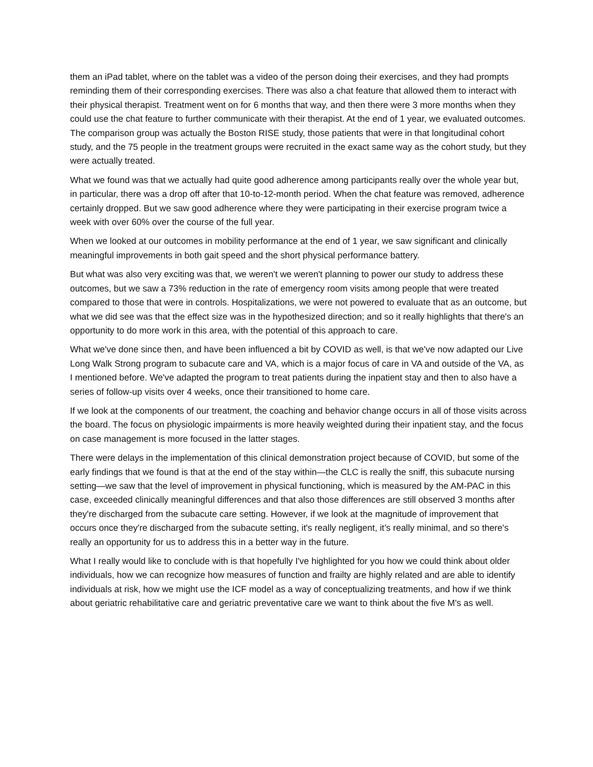them an iPad tablet, where on the tablet was a video of the person doing their exercises, and they had prompts reminding them of their corresponding exercises. There was also a chat feature that allowed them to interact with their physical therapist. Treatment went on for 6 months that way, and then there were 3 more months when they could use the chat feature to further communicate with their therapist. At the end of 1 year, we evaluated outcomes. The comparison group was actually the Boston RISE study, those patients that were in that longitudinal cohort study, and the 75 people in the treatment groups were recruited in the exact same way as the cohort study, but they were actually treated.
What we found was that we actually had quite good adherence among participants really over the whole year but, in particular, there was a drop off after that 10-to-12-month period. When the chat feature was removed, adherence certainly dropped. But we saw good adherence where they were participating in their exercise program twice a week with over 60% over the course of the full year.
When we looked at our outcomes in mobility performance at the end of 1 year, we saw significant and clinically meaningful improvements in both gait speed and the short physical performance battery.
But what was also very exciting was that, we weren't we weren't planning to power our study to address these outcomes, but we saw a 73% reduction in the rate of emergency room visits among people that were treated compared to those that were in controls. Hospitalizations, we were not powered to evaluate that as an outcome, but what we did see was that the effect size was in the hypothesized direction; and so it really highlights that there's an opportunity to do more work in this area, with the potential of this approach to care.
What we've done since then, and have been influenced a bit by COVID as well, is that we've now adapted our Live Long Walk Strong program to subacute care and VA, which is a major focus of care in VA and outside of the VA, as I mentioned before. We've adapted the program to treat patients during the inpatient stay and then to also have a series of follow-up visits over 4 weeks, once their transitioned to home care.
If we look at the components of our treatment, the coaching and behavior change occurs in all of those visits across the board. The focus on physiologic impairments is more heavily weighted during their inpatient stay, and the focus on case management is more focused in the latter stages.
There were delays in the implementation of this clinical demonstration project because of COVID, but some of the early findings that we found is that at the end of the stay within—the CLC is really the sniff, this subacute nursing setting—we saw that the level of improvement in physical functioning, which is measured by the AM-PAC in this case, exceeded clinically meaningful differences and that also those differences are still observed 3 months after they're discharged from the subacute care setting. However, if we look at the magnitude of improvement that occurs once they're discharged from the subacute setting, it's really negligent, it’s really minimal, and so there's really an opportunity for us to address this in a better way in the future.
What I really would like to conclude with is that hopefully I've highlighted for you how we could think about older individuals, how we can recognize how measures of function and frailty are highly related and are able to identify individuals at risk, how we might use the ICF model as a way of conceptualizing treatments, and how if we think about geriatric rehabilitative care and geriatric preventative care we want to think about the five M's as well.